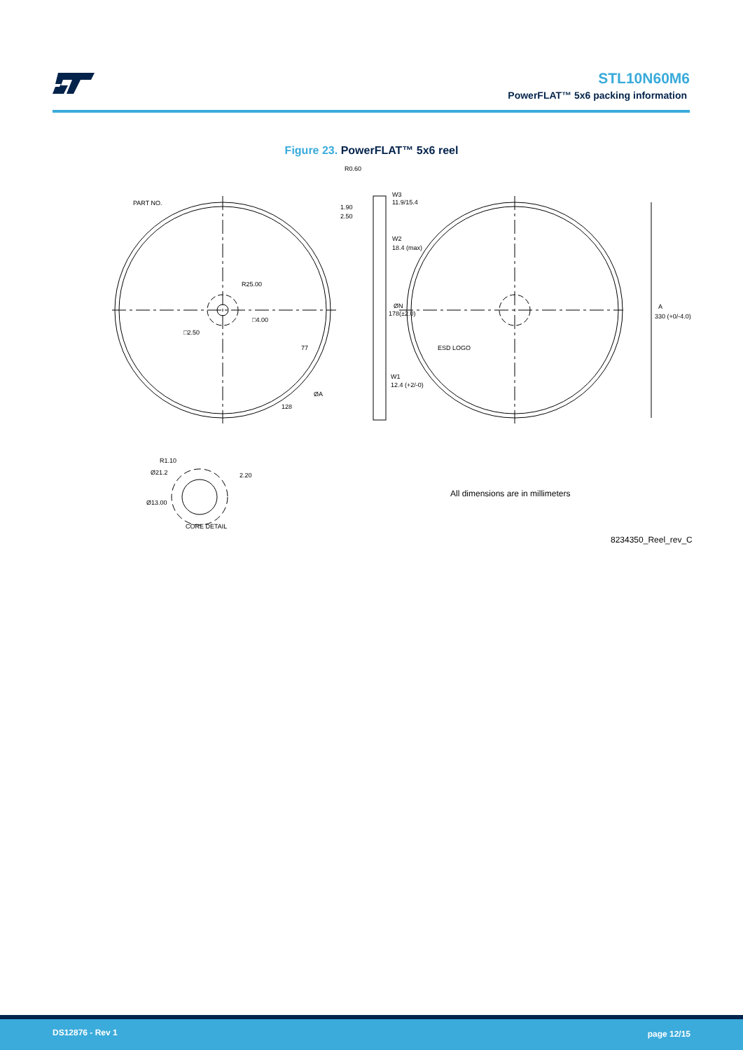STL10N60M6
PowerFLAT™ 5x6 packing information
Figure 23. PowerFLAT™ 5x6 reel
PART NO.
R25.00
□4.00
□2.50
R0.60
1.90
2.50
W3
11.9/15.4
W2
18.4 (max)
ØN
178(±2.0)
ESD LOGO
W1
12.4 (+2/-0)
A
330 (+0/-4.0)
ØA
128
77
R1.10
Ø21.2
Ø13.00
2.20
CORE DETAIL
All dimensions are in millimeters
8234350_Reel_rev_C
DS12876 - Rev 1 page 12/15